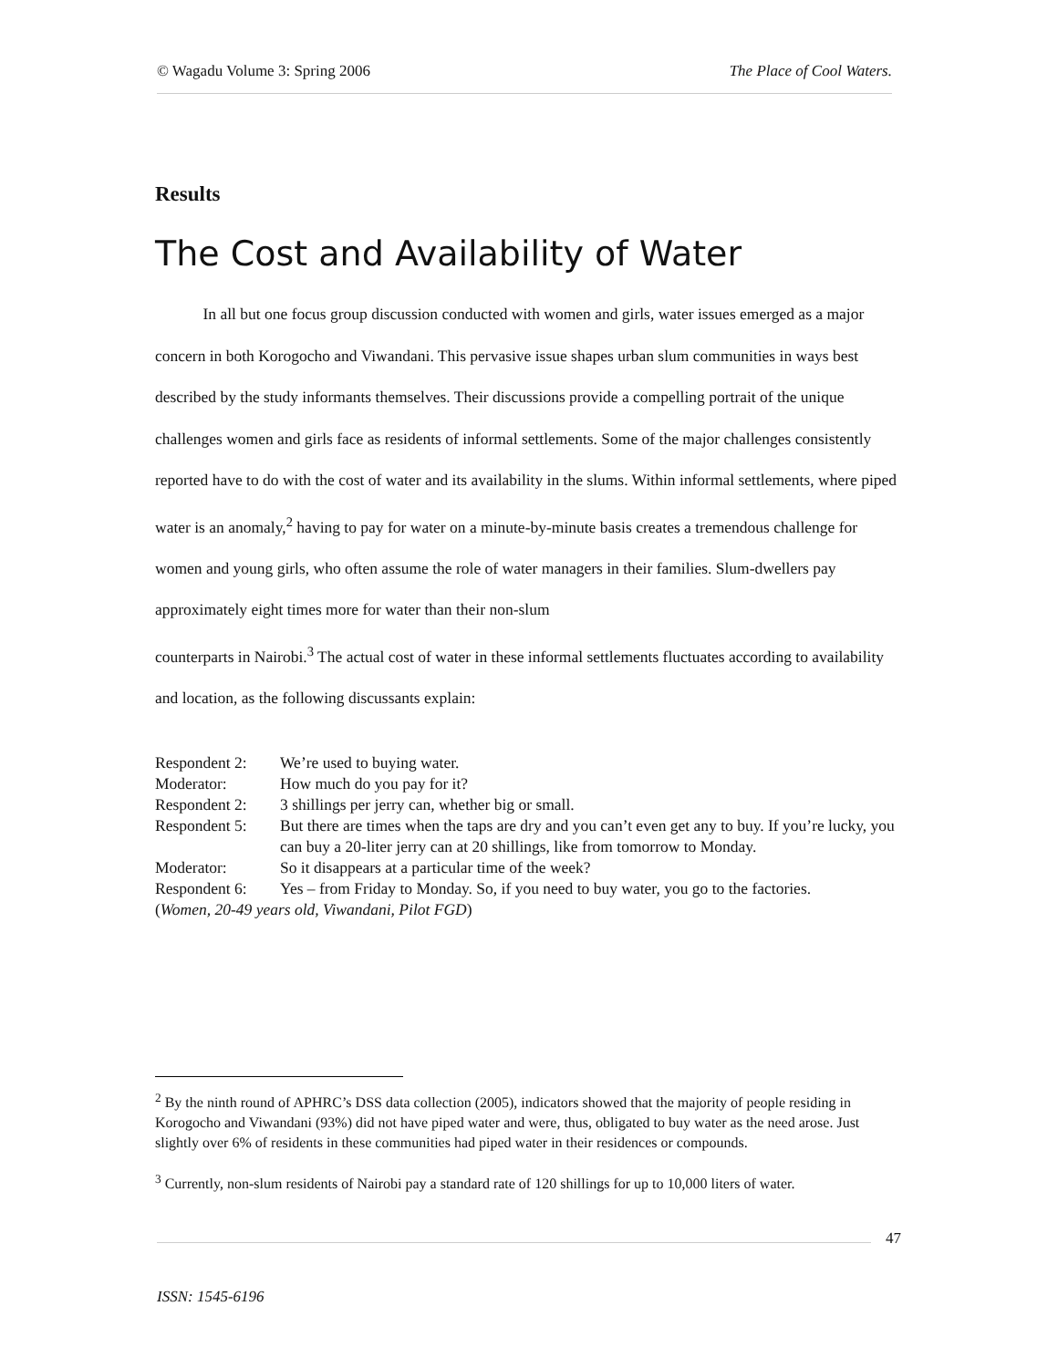© Wagadu Volume 3: Spring 2006 The Place of Cool Waters.
Results
The Cost and Availability of Water
In all but one focus group discussion conducted with women and girls, water issues emerged as a major concern in both Korogocho and Viwandani. This pervasive issue shapes urban slum communities in ways best described by the study informants themselves. Their discussions provide a compelling portrait of the unique challenges women and girls face as residents of informal settlements. Some of the major challenges consistently reported have to do with the cost of water and its availability in the slums. Within informal settlements, where piped water is an anomaly,<sup>2</sup> having to pay for water on a minute-by-minute basis creates a tremendous challenge for women and young girls, who often assume the role of water managers in their families. Slum-dwellers pay approximately eight times more for water than their non-slum
counterparts in Nairobi.<sup>3</sup> The actual cost of water in these informal settlements fluctuates according to availability and location, as the following discussants explain:
| Respondent 2: | We’re used to buying water. |
| Moderator: | How much do you pay for it? |
| Respondent 2: | 3 shillings per jerry can, whether big or small. |
| Respondent 5: | But there are times when the taps are dry and you can’t even get any to buy. If you’re lucky, you can buy a 20-liter jerry can at 20 shillings, like from tomorrow to Monday. |
| Moderator: | So it disappears at a particular time of the week? |
| Respondent 6: | Yes – from Friday to Monday. So, if you need to buy water, you go to the factories. |
(Women, 20-49 years old, Viwandani, Pilot FGD)
<sup>2</sup> By the ninth round of APHRC’s DSS data collection (2005), indicators showed that the majority of people residing in Korogocho and Viwandani (93%) did not have piped water and were, thus, obligated to buy water as the need arose. Just slightly over 6% of residents in these communities had piped water in their residences or compounds.
<sup>3</sup> Currently, non-slum residents of Nairobi pay a standard rate of 120 shillings for up to 10,000 liters of water.
47
ISSN: 1545-6196